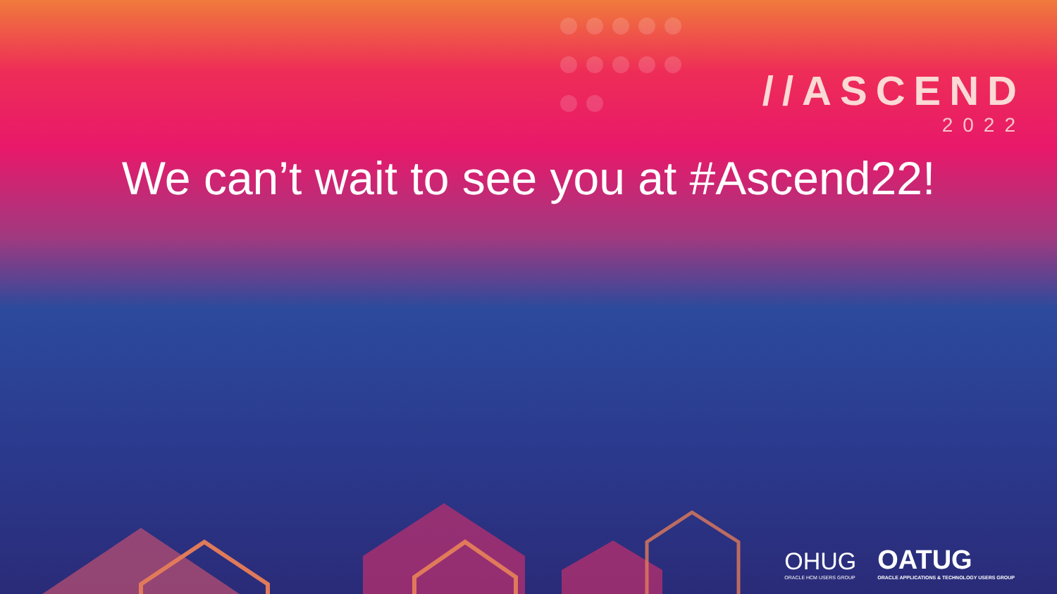//ASCEND
2022
We can’t wait to see you at #Ascend22!
OHUG
ORACLE HCM USERS GROUP
OATUG
ORACLE APPLICATIONS & TECHNOLOGY USERS GROUP